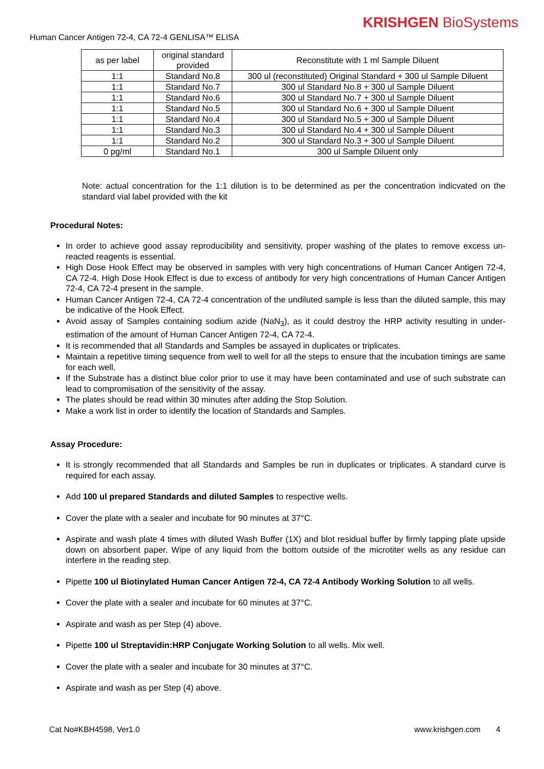KRISHGEN BioSystems
Human Cancer Antigen 72-4, CA 72-4 GENLISA™ ELISA
| as per label | original standard provided | Reconstitute with 1 ml Sample Diluent |
| 1:1 | Standard No.8 | 300 ul (reconstituted) Original Standard + 300 ul Sample Diluent |
| 1:1 | Standard No.7 | 300 ul Standard No.8 + 300 ul Sample Diluent |
| 1:1 | Standard No.6 | 300 ul Standard No.7 + 300 ul Sample Diluent |
| 1:1 | Standard No.5 | 300 ul Standard No.6 + 300 ul Sample Diluent |
| 1:1 | Standard No.4 | 300 ul Standard No.5 + 300 ul Sample Diluent |
| 1:1 | Standard No.3 | 300 ul Standard No.4 + 300 ul Sample Diluent |
| 1:1 | Standard No.2 | 300 ul Standard No.3 + 300 ul Sample Diluent |
| 0 pg/ml | Standard No.1 | 300 ul Sample Diluent only |
Note: actual concentration for the 1:1 dilution is to be determined as per the concentration indicvated on the standard vial label provided with the kit
Procedural Notes:
In order to achieve good assay reproducibility and sensitivity, proper washing of the plates to remove excess un-reacted reagents is essential.
High Dose Hook Effect may be observed in samples with very high concentrations of Human Cancer Antigen 72-4, CA 72-4. High Dose Hook Effect is due to excess of antibody for very high concentrations of Human Cancer Antigen 72-4, CA 72-4 present in the sample.
Human Cancer Antigen 72-4, CA 72-4 concentration of the undiluted sample is less than the diluted sample, this may be indicative of the Hook Effect.
Avoid assay of Samples containing sodium azide (NaN<sub>3</sub>), as it could destroy the HRP activity resulting in under-estimation of the amount of Human Cancer Antigen 72-4, CA 72-4.
It is recommended that all Standards and Samples be assayed in duplicates or triplicates.
Maintain a repetitive timing sequence from well to well for all the steps to ensure that the incubation timings are same for each well.
If the Substrate has a distinct blue color prior to use it may have been contaminated and use of such substrate can lead to compromisation of the sensitivity of the assay.
The plates should be read within 30 minutes after adding the Stop Solution.
Make a work list in order to identify the location of Standards and Samples.
Assay Procedure:
It is strongly recommended that all Standards and Samples be run in duplicates or triplicates. A standard curve is required for each assay.
Add 100 ul prepared Standards and diluted Samples to respective wells.
Cover the plate with a sealer and incubate for 90 minutes at 37°C.
Aspirate and wash plate 4 times with diluted Wash Buffer (1X) and blot residual buffer by firmly tapping plate upside down on absorbent paper. Wipe of any liquid from the bottom outside of the microtiter wells as any residue can interfere in the reading step.
Pipette 100 ul Biotinylated Human Cancer Antigen 72-4, CA 72-4 Antibody Working Solution to all wells.
Cover the plate with a sealer and incubate for 60 minutes at 37°C.
Aspirate and wash as per Step (4) above.
Pipette 100 ul Streptavidin:HRP Conjugate Working Solution to all wells. Mix well.
Cover the plate with a sealer and incubate for 30 minutes at 37°C.
Aspirate and wash as per Step (4) above.
Cat No#KBH4598, Ver1.0 www.krishgen.com 4